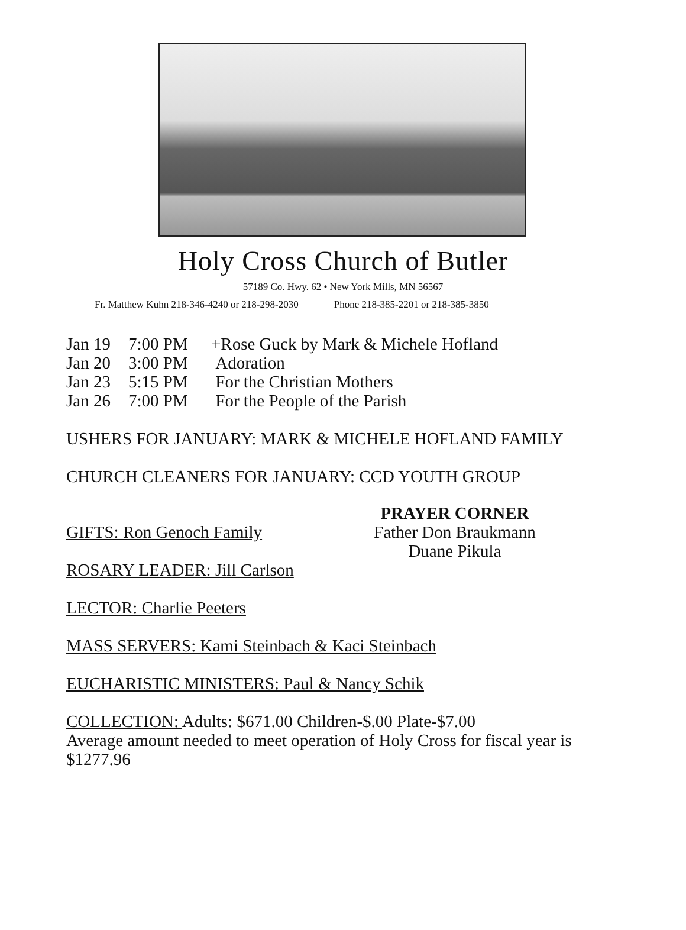Holy Cross Church of Butler
57189 Co. Hwy. 62 • New York Mills, MN 56567
Fr. Matthew Kuhn 218-346-4240 or 218-298-2030 Phone 218-385-2201 or 218-385-3850
Jan 19 7:00 PM +Rose Guck by Mark & Michele Hofland
Jan 20 3:00 PM Adoration
Jan 23 5:15 PM For the Christian Mothers
Jan 26 7:00 PM For the People of the Parish
USHERS FOR JANUARY: MARK & MICHELE HOFLAND FAMILY
CHURCH CLEANERS FOR JANUARY: CCD YOUTH GROUP
GIFTS: Ron Genoch Family
PRAYER CORNER
Father Don Braukmann
Duane Pikula
ROSARY LEADER: Jill Carlson
LECTOR: Charlie Peeters
MASS SERVERS: Kami Steinbach & Kaci Steinbach
EUCHARISTIC MINISTERS: Paul & Nancy Schik
COLLECTION: Adults: $671.00 Children-$.00 Plate-$7.00
Average amount needed to meet operation of Holy Cross for fiscal year is
$1277.96